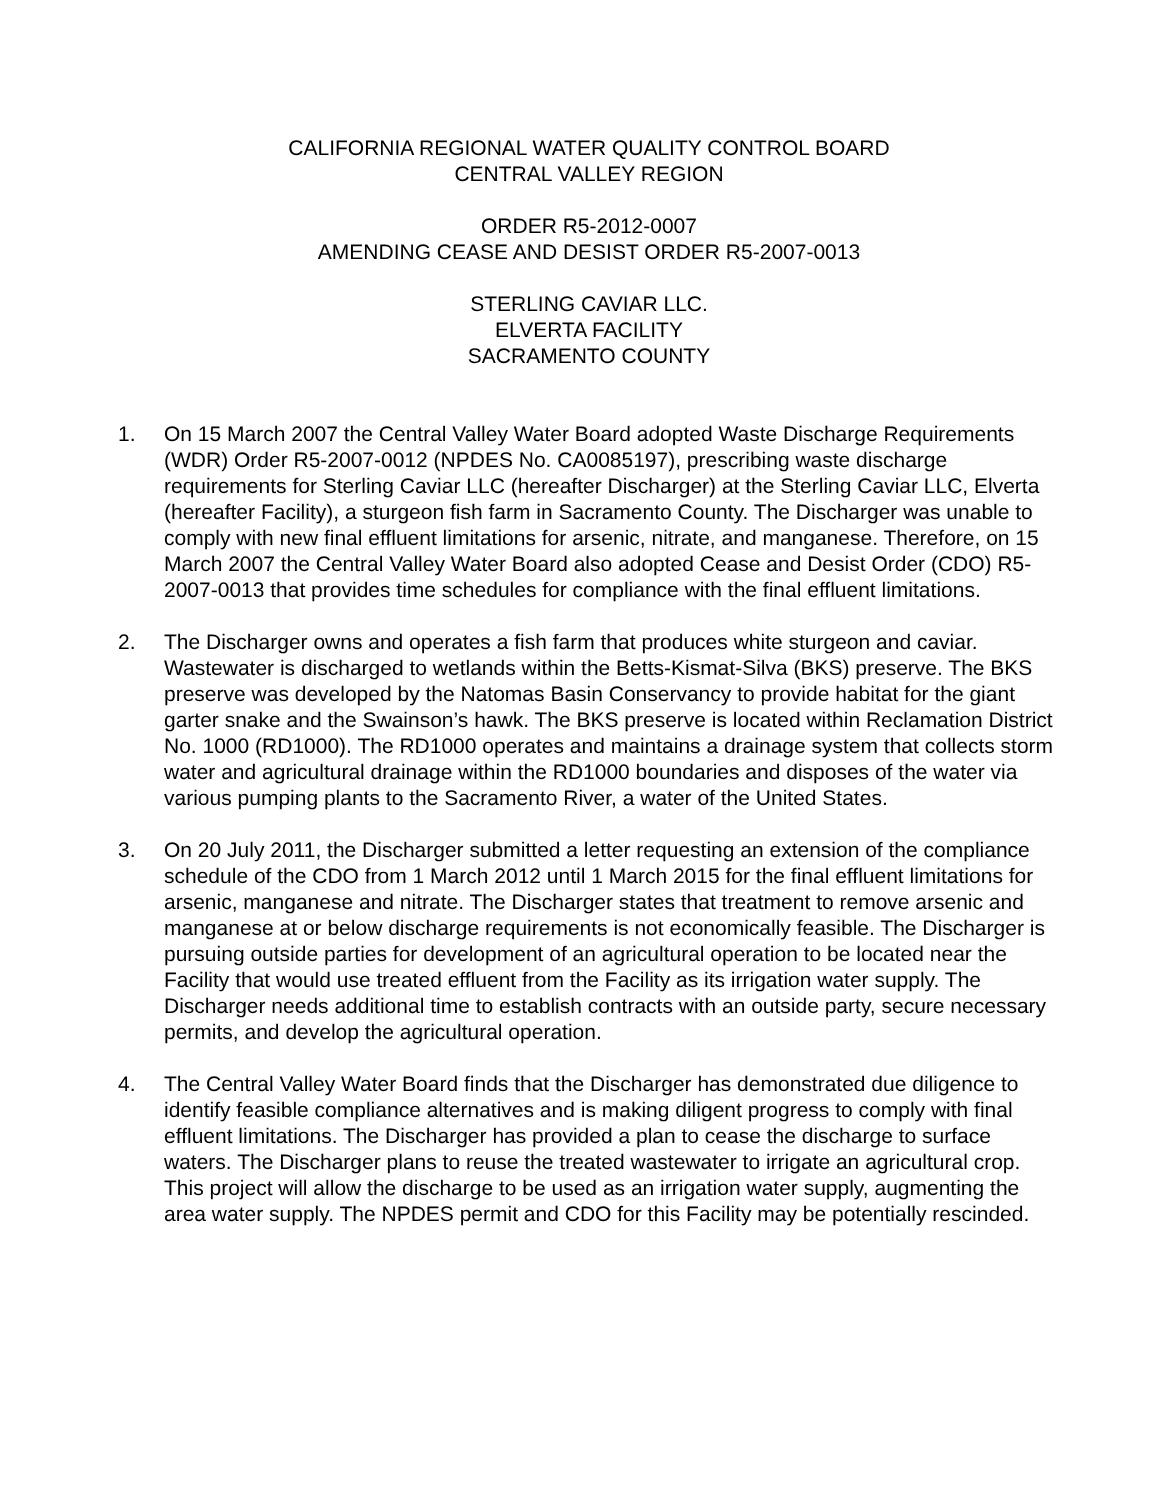CALIFORNIA REGIONAL WATER QUALITY CONTROL BOARD
CENTRAL VALLEY REGION
ORDER R5-2012-0007
AMENDING CEASE AND DESIST ORDER R5-2007-0013
STERLING CAVIAR LLC.
ELVERTA FACILITY
SACRAMENTO COUNTY
1. On 15 March 2007 the Central Valley Water Board adopted Waste Discharge Requirements (WDR) Order R5-2007-0012 (NPDES No. CA0085197), prescribing waste discharge requirements for Sterling Caviar LLC (hereafter Discharger) at the Sterling Caviar LLC, Elverta (hereafter Facility), a sturgeon fish farm in Sacramento County. The Discharger was unable to comply with new final effluent limitations for arsenic, nitrate, and manganese. Therefore, on 15 March 2007 the Central Valley Water Board also adopted Cease and Desist Order (CDO) R5-2007-0013 that provides time schedules for compliance with the final effluent limitations.
2. The Discharger owns and operates a fish farm that produces white sturgeon and caviar. Wastewater is discharged to wetlands within the Betts-Kismat-Silva (BKS) preserve. The BKS preserve was developed by the Natomas Basin Conservancy to provide habitat for the giant garter snake and the Swainson’s hawk. The BKS preserve is located within Reclamation District No. 1000 (RD1000). The RD1000 operates and maintains a drainage system that collects storm water and agricultural drainage within the RD1000 boundaries and disposes of the water via various pumping plants to the Sacramento River, a water of the United States.
3. On 20 July 2011, the Discharger submitted a letter requesting an extension of the compliance schedule of the CDO from 1 March 2012 until 1 March 2015 for the final effluent limitations for arsenic, manganese and nitrate. The Discharger states that treatment to remove arsenic and manganese at or below discharge requirements is not economically feasible. The Discharger is pursuing outside parties for development of an agricultural operation to be located near the Facility that would use treated effluent from the Facility as its irrigation water supply. The Discharger needs additional time to establish contracts with an outside party, secure necessary permits, and develop the agricultural operation.
4. The Central Valley Water Board finds that the Discharger has demonstrated due diligence to identify feasible compliance alternatives and is making diligent progress to comply with final effluent limitations. The Discharger has provided a plan to cease the discharge to surface waters. The Discharger plans to reuse the treated wastewater to irrigate an agricultural crop. This project will allow the discharge to be used as an irrigation water supply, augmenting the area water supply. The NPDES permit and CDO for this Facility may be potentially rescinded.